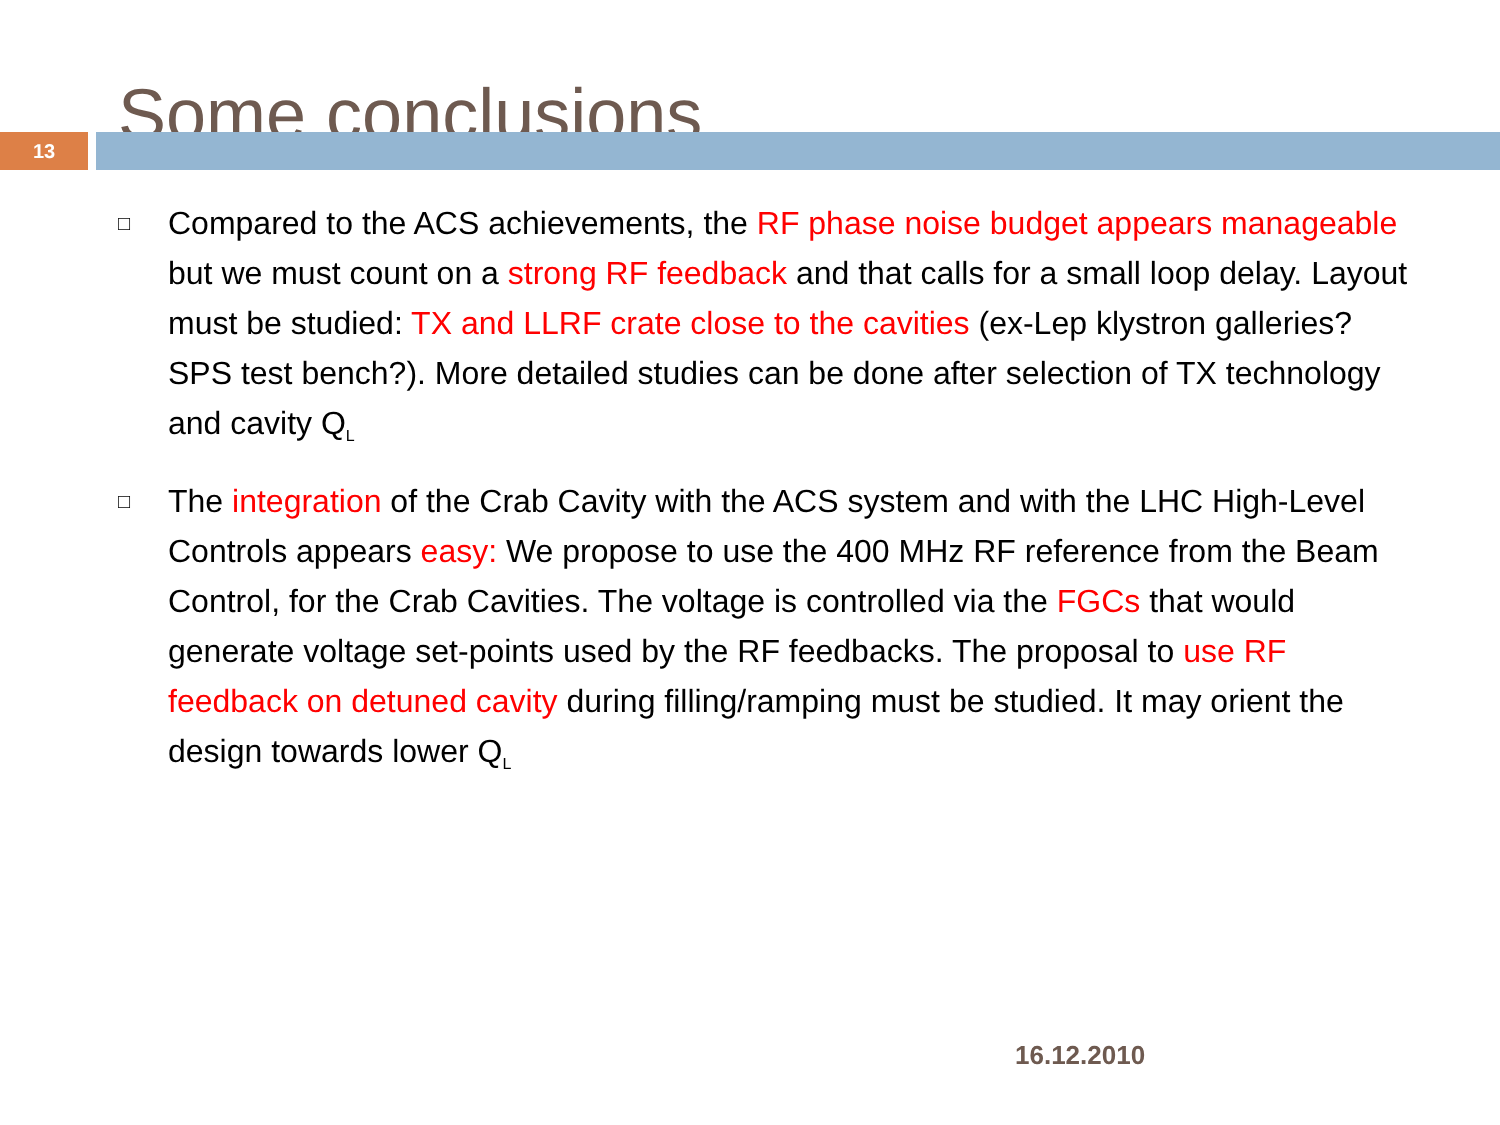Some conclusions
13
□ Compared to the ACS achievements, the RF phase noise budget appears manageable but we must count on a strong RF feedback and that calls for a small loop delay. Layout must be studied: TX and LLRF crate close to the cavities (ex-Lep klystron galleries? SPS test bench?). More detailed studies can be done after selection of TX technology and cavity Q<sub>L</sub>
□ The integration of the Crab Cavity with the ACS system and with the LHC High-Level Controls appears easy: We propose to use the 400 MHz RF reference from the Beam Control, for the Crab Cavities. The voltage is controlled via the FGCs that would generate voltage set-points used by the RF feedbacks. The proposal to use RF feedback on detuned cavity during filling/ramping must be studied. It may orient the design towards lower Q<sub>L</sub>
16.12.2010